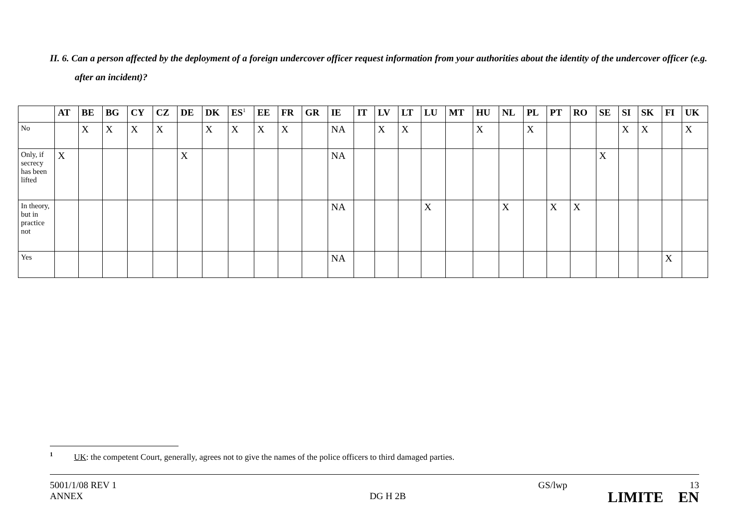II. 6. Can a person affected by the deployment of a foreign undercover officer request information from your authorities about the identity of the undercover officer (e.g. after an incident)?
| | AT | BE | BG | CY | CZ | DE | DK | ES<sup>1</sup> | EE | FR | GR | IE | IT | LV | LT | LU | MT | HU | NL | PL | PT | RO | SE | SI | SK | FI | UK |
| --- | --- | --- | --- | --- | --- | --- | --- | --- | --- | --- | --- | --- | --- | --- | --- | --- | --- | --- | --- | --- | --- | --- | --- | --- | --- | --- | --- |
| No | | X | X | X | X | | X | X | X | X | | NA | | X | X | | | X | | X | | | | X | X | | X |
| Only, if secrecy has been lifted | X | | | | | X | | | | | | NA | | | | | | | | | | | X | | | | |
| In theory, but in practice not | | | | | | | | | | | | NA | | | | X | | | X | | X | X | | | | | |
| Yes | | | | | | | | | | | | NA | | | | | | | | | | | | | | X | |
<sup>1</sup> UK: the competent Court, generally, agrees not to give the names of the police officers to third damaged parties.
5001/1/08 REV 1 GS/lwp 13
ANNEX DG H 2B LIMITE EN